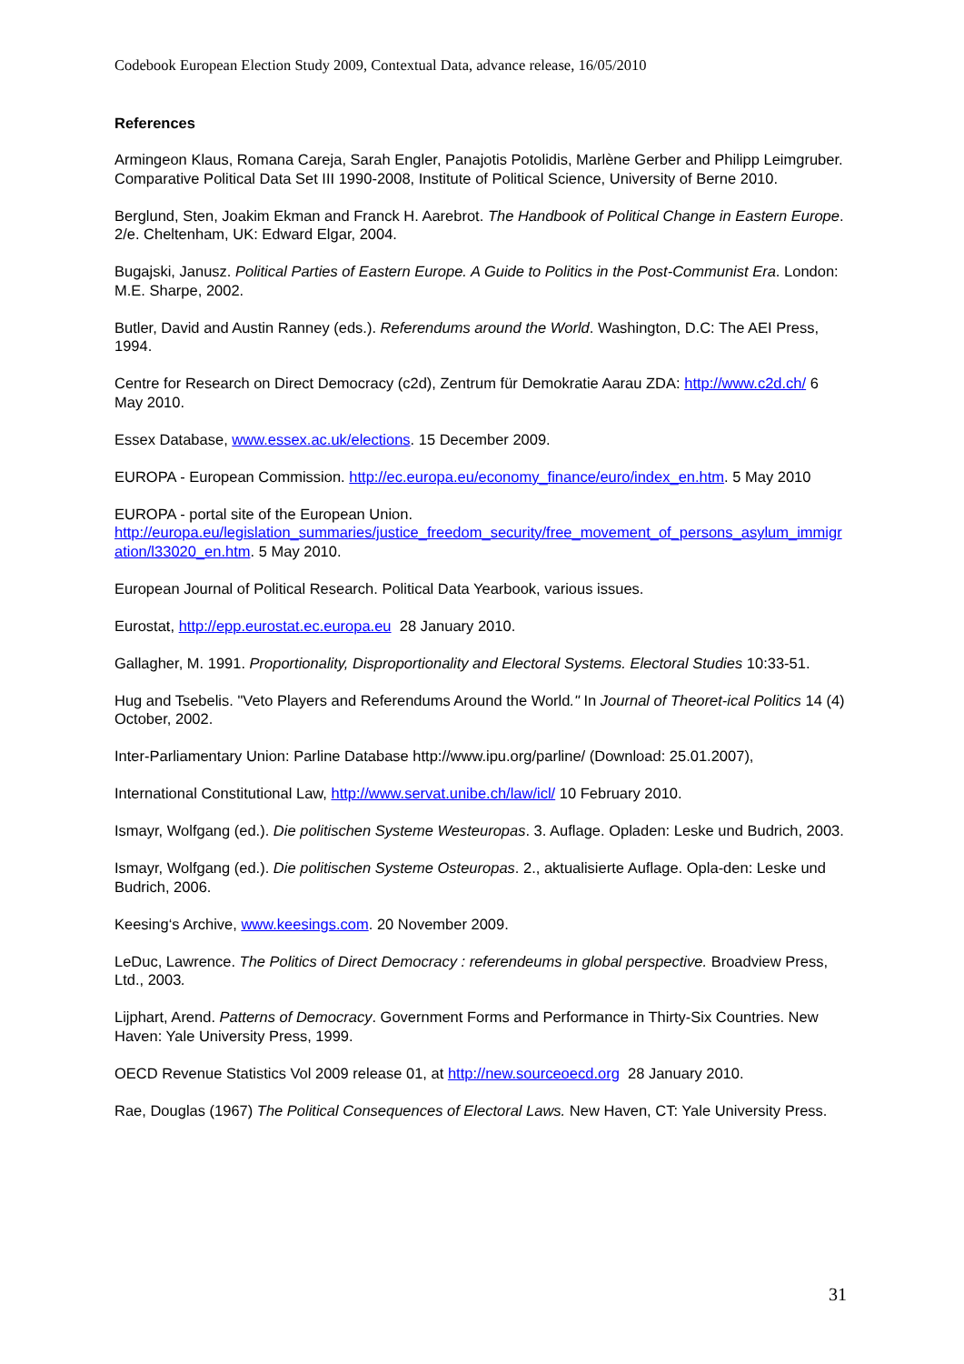Codebook European Election Study 2009, Contextual Data, advance release, 16/05/2010
References
Armingeon Klaus, Romana Careja, Sarah Engler, Panajotis Potolidis, Marlène Gerber and Philipp Leimgruber. Comparative Political Data Set III 1990-2008, Institute of Political Science, University of Berne 2010.
Berglund, Sten, Joakim Ekman and Franck H. Aarebrot. The Handbook of Political Change in Eastern Europe. 2/e. Cheltenham, UK: Edward Elgar, 2004.
Bugajski, Janusz. Political Parties of Eastern Europe. A Guide to Politics in the Post-Communist Era. London: M.E. Sharpe, 2002.
Butler, David and Austin Ranney (eds.). Referendums around the World. Washington, D.C: The AEI Press, 1994.
Centre for Research on Direct Democracy (c2d), Zentrum für Demokratie Aarau ZDA: http://www.c2d.ch/ 6 May 2010.
Essex Database, www.essex.ac.uk/elections. 15 December 2009.
EUROPA - European Commission. http://ec.europa.eu/economy_finance/euro/index_en.htm. 5 May 2010
EUROPA - portal site of the European Union.
http://europa.eu/legislation_summaries/justice_freedom_security/free_movement_of_persons_asylum_immigration/l33020_en.htm. 5 May 2010.
European Journal of Political Research. Political Data Yearbook, various issues.
Eurostat, http://epp.eurostat.ec.europa.eu 28 January 2010.
Gallagher, M. 1991. Proportionality, Disproportionality and Electoral Systems. Electoral Studies 10:33-51.
Hug and Tsebelis. "Veto Players and Referendums Around the World." In Journal of Theoret-ical Politics 14 (4) October, 2002.
Inter-Parliamentary Union: Parline Database http://www.ipu.org/parline/ (Download: 25.01.2007),
International Constitutional Law, http://www.servat.unibe.ch/law/icl/ 10 February 2010.
Ismayr, Wolfgang (ed.). Die politischen Systeme Westeuropas. 3. Auflage. Opladen: Leske und Budrich, 2003.
Ismayr, Wolfgang (ed.). Die politischen Systeme Osteuropas. 2., aktualisierte Auflage. Opla-den: Leske und Budrich, 2006.
Keesing‘s Archive, www.keesings.com. 20 November 2009.
LeDuc, Lawrence. The Politics of Direct Democracy : referendeums in global perspective. Broadview Press, Ltd., 2003.
Lijphart, Arend. Patterns of Democracy. Government Forms and Performance in Thirty-Six Countries. New Haven: Yale University Press, 1999.
OECD Revenue Statistics Vol 2009 release 01, at http://new.sourceoecd.org 28 January 2010.
Rae, Douglas (1967) The Political Consequences of Electoral Laws. New Haven, CT: Yale University Press.
31